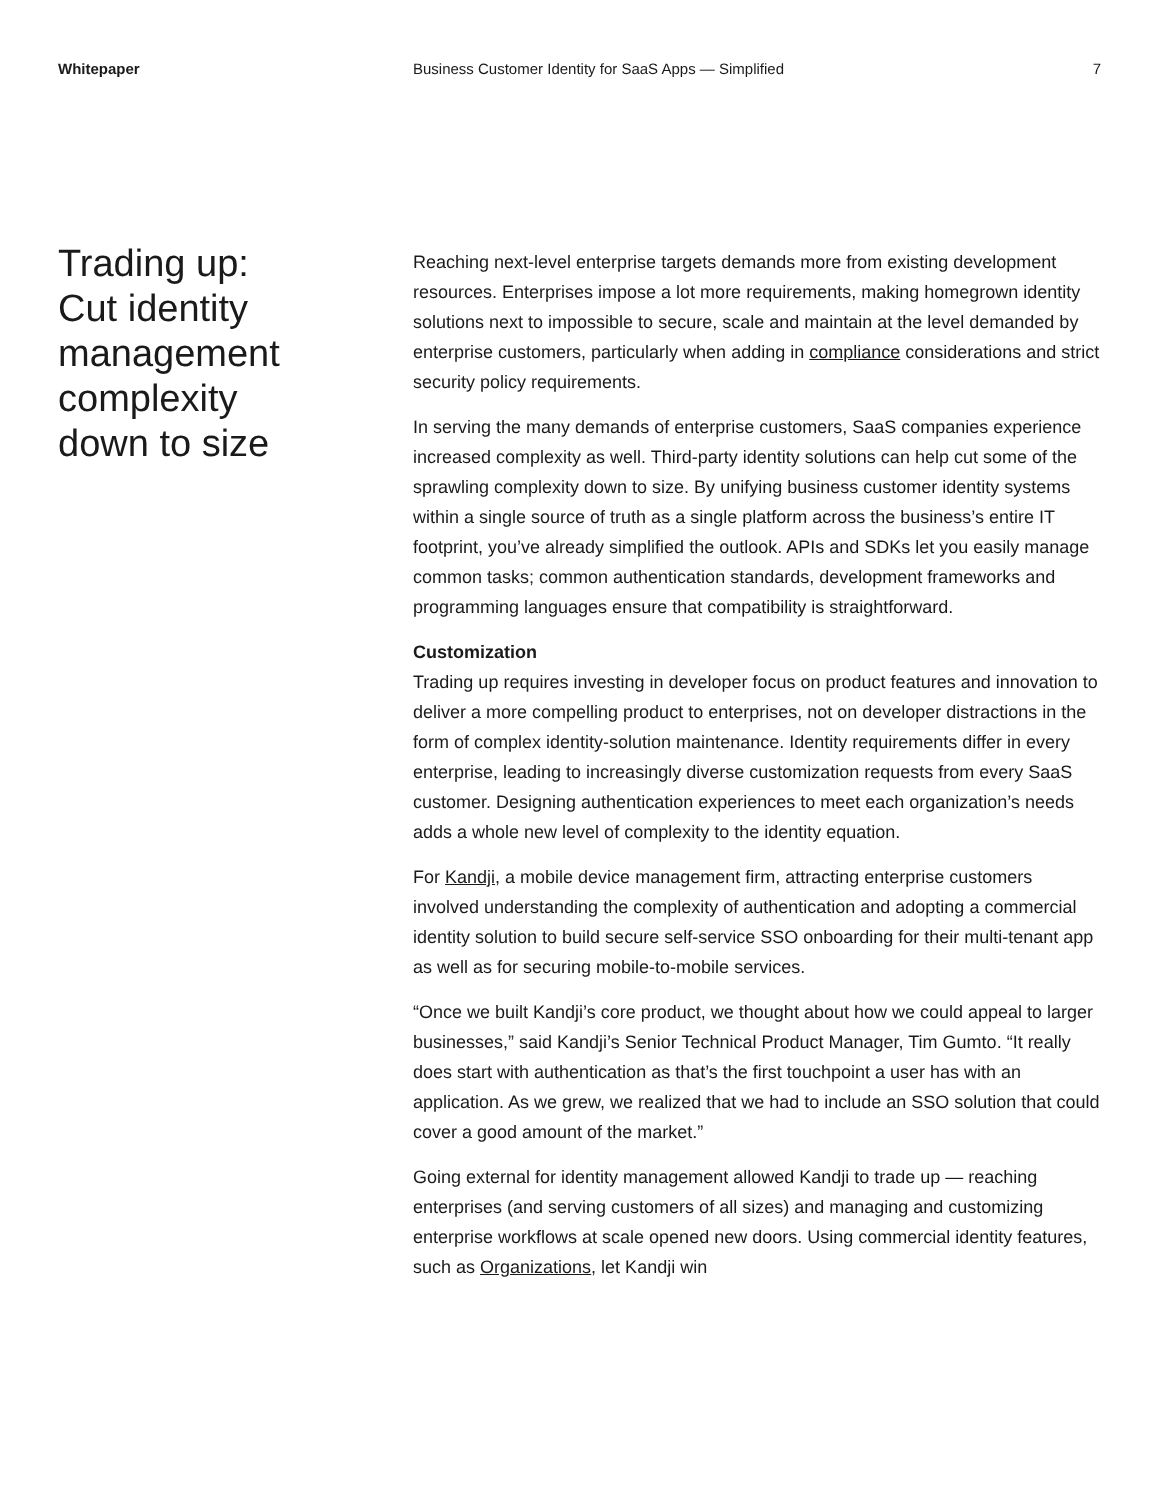Whitepaper Business Customer Identity for SaaS Apps — Simplified
7
Trading up:
Cut identity
management
complexity
down to size
Reaching next-level enterprise targets demands more from existing development resources. Enterprises impose a lot more requirements, making homegrown identity solutions next to impossible to secure, scale and maintain at the level demanded by enterprise customers, particularly when adding in compliance considerations and strict security policy requirements.
In serving the many demands of enterprise customers, SaaS companies experience increased complexity as well. Third-party identity solutions can help cut some of the sprawling complexity down to size. By unifying business customer identity systems within a single source of truth as a single platform across the business’s entire IT footprint, you’ve already simplified the outlook. APIs and SDKs let you easily manage common tasks; common authentication standards, development frameworks and programming languages ensure that compatibility is straightforward.
Customization
Trading up requires investing in developer focus on product features and innovation to deliver a more compelling product to enterprises, not on developer distractions in the form of complex identity-solution maintenance. Identity requirements differ in every enterprise, leading to increasingly diverse customization requests from every SaaS customer. Designing authentication experiences to meet each organization’s needs adds a whole new level of complexity to the identity equation.
For Kandji, a mobile device management firm, attracting enterprise customers involved understanding the complexity of authentication and adopting a commercial identity solution to build secure self-service SSO onboarding for their multi-tenant app as well as for securing mobile-to-mobile services.
“Once we built Kandji’s core product, we thought about how we could appeal to larger businesses,” said Kandji’s Senior Technical Product Manager, Tim Gumto. “It really does start with authentication as that’s the first touchpoint a user has with an application. As we grew, we realized that we had to include an SSO solution that could cover a good amount of the market.”
Going external for identity management allowed Kandji to trade up — reaching enterprises (and serving customers of all sizes) and managing and customizing enterprise workflows at scale opened new doors. Using commercial identity features, such as Organizations, let Kandji win